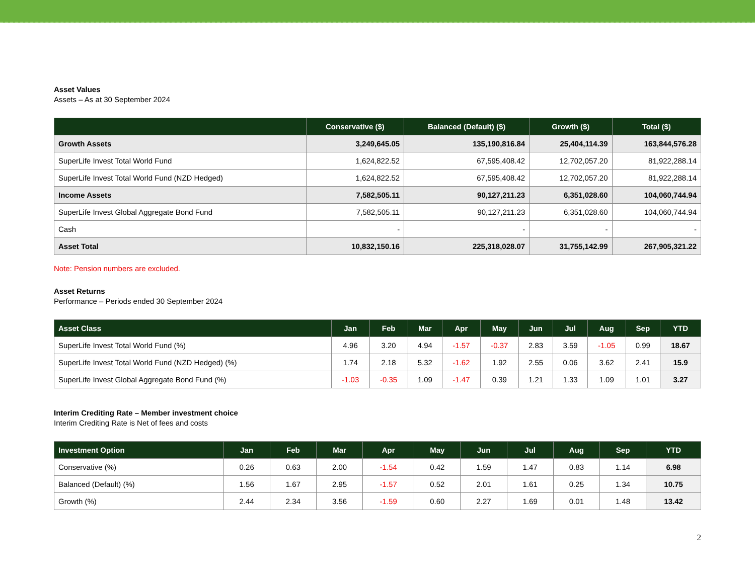Asset Values
Assets – As at 30 September 2024
| | Conservative ($) | Balanced (Default) ($) | Growth ($) | Total ($) |
| --- | --- | --- | --- | --- |
| Growth Assets | 3,249,645.05 | 135,190,816.84 | 25,404,114.39 | 163,844,576.28 |
| SuperLife Invest Total World Fund | 1,624,822.52 | 67,595,408.42 | 12,702,057.20 | 81,922,288.14 |
| SuperLife Invest Total World Fund (NZD Hedged) | 1,624,822.52 | 67,595,408.42 | 12,702,057.20 | 81,922,288.14 |
| Income Assets | 7,582,505.11 | 90,127,211.23 | 6,351,028.60 | 104,060,744.94 |
| SuperLife Invest Global Aggregate Bond Fund | 7,582,505.11 | 90,127,211.23 | 6,351,028.60 | 104,060,744.94 |
| Cash | - | - | - | - |
| Asset Total | 10,832,150.16 | 225,318,028.07 | 31,755,142.99 | 267,905,321.22 |
Note: Pension numbers are excluded.
Asset Returns
Performance – Periods ended 30 September 2024
| Asset Class | Jan | Feb | Mar | Apr | May | Jun | Jul | Aug | Sep | YTD |
| --- | --- | --- | --- | --- | --- | --- | --- | --- | --- | --- |
| SuperLife Invest Total World Fund (%) | 4.96 | 3.20 | 4.94 | -1.57 | -0.37 | 2.83 | 3.59 | -1.05 | 0.99 | 18.67 |
| SuperLife Invest Total World Fund (NZD Hedged) (%) | 1.74 | 2.18 | 5.32 | -1.62 | 1.92 | 2.55 | 0.06 | 3.62 | 2.41 | 15.9 |
| SuperLife Invest Global Aggregate Bond Fund (%) | -1.03 | -0.35 | 1.09 | -1.47 | 0.39 | 1.21 | 1.33 | 1.09 | 1.01 | 3.27 |
Interim Crediting Rate – Member investment choice
Interim Crediting Rate is Net of fees and costs
| Investment Option | Jan | Feb | Mar | Apr | May | Jun | Jul | Aug | Sep | YTD |
| --- | --- | --- | --- | --- | --- | --- | --- | --- | --- | --- |
| Conservative (%) | 0.26 | 0.63 | 2.00 | -1.54 | 0.42 | 1.59 | 1.47 | 0.83 | 1.14 | 6.98 |
| Balanced (Default) (%) | 1.56 | 1.67 | 2.95 | -1.57 | 0.52 | 2.01 | 1.61 | 0.25 | 1.34 | 10.75 |
| Growth (%) | 2.44 | 2.34 | 3.56 | -1.59 | 0.60 | 2.27 | 1.69 | 0.01 | 1.48 | 13.42 |
2